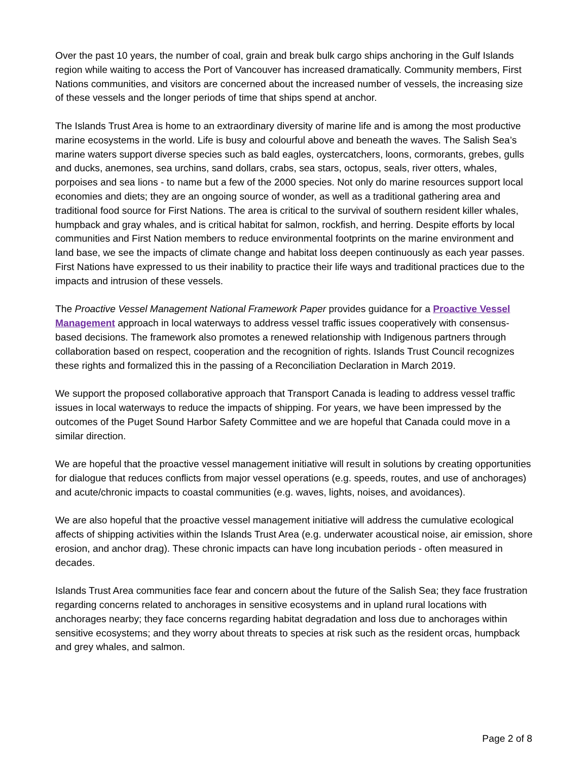Over the past 10 years, the number of coal, grain and break bulk cargo ships anchoring in the Gulf Islands region while waiting to access the Port of Vancouver has increased dramatically. Community members, First Nations communities, and visitors are concerned about the increased number of vessels, the increasing size of these vessels and the longer periods of time that ships spend at anchor.
The Islands Trust Area is home to an extraordinary diversity of marine life and is among the most productive marine ecosystems in the world. Life is busy and colourful above and beneath the waves. The Salish Sea’s marine waters support diverse species such as bald eagles, oystercatchers, loons, cormorants, grebes, gulls and ducks, anemones, sea urchins, sand dollars, crabs, sea stars, octopus, seals, river otters, whales, porpoises and sea lions - to name but a few of the 2000 species. Not only do marine resources support local economies and diets; they are an ongoing source of wonder, as well as a traditional gathering area and traditional food source for First Nations. The area is critical to the survival of southern resident killer whales, humpback and gray whales, and is critical habitat for salmon, rockfish, and herring. Despite efforts by local communities and First Nation members to reduce environmental footprints on the marine environment and land base, we see the impacts of climate change and habitat loss deepen continuously as each year passes. First Nations have expressed to us their inability to practice their life ways and traditional practices due to the impacts and intrusion of these vessels.
The Proactive Vessel Management National Framework Paper provides guidance for a Proactive Vessel Management approach in local waterways to address vessel traffic issues cooperatively with consensus-based decisions. The framework also promotes a renewed relationship with Indigenous partners through collaboration based on respect, cooperation and the recognition of rights. Islands Trust Council recognizes these rights and formalized this in the passing of a Reconciliation Declaration in March 2019.
We support the proposed collaborative approach that Transport Canada is leading to address vessel traffic issues in local waterways to reduce the impacts of shipping. For years, we have been impressed by the outcomes of the Puget Sound Harbor Safety Committee and we are hopeful that Canada could move in a similar direction.
We are hopeful that the proactive vessel management initiative will result in solutions by creating opportunities for dialogue that reduces conflicts from major vessel operations (e.g. speeds, routes, and use of anchorages) and acute/chronic impacts to coastal communities (e.g. waves, lights, noises, and avoidances).
We are also hopeful that the proactive vessel management initiative will address the cumulative ecological affects of shipping activities within the Islands Trust Area (e.g. underwater acoustical noise, air emission, shore erosion, and anchor drag). These chronic impacts can have long incubation periods - often measured in decades.
Islands Trust Area communities face fear and concern about the future of the Salish Sea; they face frustration regarding concerns related to anchorages in sensitive ecosystems and in upland rural locations with anchorages nearby; they face concerns regarding habitat degradation and loss due to anchorages within sensitive ecosystems; and they worry about threats to species at risk such as the resident orcas, humpback and grey whales, and salmon.
Page 2 of 8